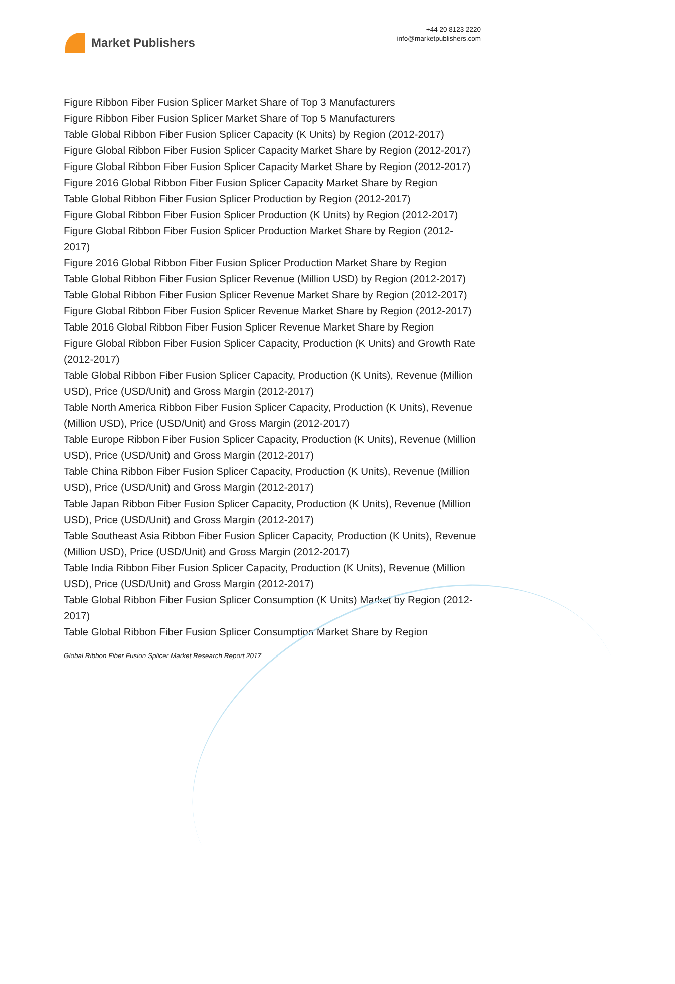Market Publishers
+44 20 8123 2220
info@marketpublishers.com
Figure Ribbon Fiber Fusion Splicer Market Share of Top 3 Manufacturers
Figure Ribbon Fiber Fusion Splicer Market Share of Top 5 Manufacturers
Table Global Ribbon Fiber Fusion Splicer Capacity (K Units) by Region (2012-2017)
Figure Global Ribbon Fiber Fusion Splicer Capacity Market Share by Region (2012-2017)
Figure Global Ribbon Fiber Fusion Splicer Capacity Market Share by Region (2012-2017)
Figure 2016 Global Ribbon Fiber Fusion Splicer Capacity Market Share by Region
Table Global Ribbon Fiber Fusion Splicer Production by Region (2012-2017)
Figure Global Ribbon Fiber Fusion Splicer Production (K Units) by Region (2012-2017)
Figure Global Ribbon Fiber Fusion Splicer Production Market Share by Region (2012-2017)
Figure 2016 Global Ribbon Fiber Fusion Splicer Production Market Share by Region
Table Global Ribbon Fiber Fusion Splicer Revenue (Million USD) by Region (2012-2017)
Table Global Ribbon Fiber Fusion Splicer Revenue Market Share by Region (2012-2017)
Figure Global Ribbon Fiber Fusion Splicer Revenue Market Share by Region (2012-2017)
Table 2016 Global Ribbon Fiber Fusion Splicer Revenue Market Share by Region
Figure Global Ribbon Fiber Fusion Splicer Capacity, Production (K Units) and Growth Rate (2012-2017)
Table Global Ribbon Fiber Fusion Splicer Capacity, Production (K Units), Revenue (Million USD), Price (USD/Unit) and Gross Margin (2012-2017)
Table North America Ribbon Fiber Fusion Splicer Capacity, Production (K Units), Revenue (Million USD), Price (USD/Unit) and Gross Margin (2012-2017)
Table Europe Ribbon Fiber Fusion Splicer Capacity, Production (K Units), Revenue (Million USD), Price (USD/Unit) and Gross Margin (2012-2017)
Table China Ribbon Fiber Fusion Splicer Capacity, Production (K Units), Revenue (Million USD), Price (USD/Unit) and Gross Margin (2012-2017)
Table Japan Ribbon Fiber Fusion Splicer Capacity, Production (K Units), Revenue (Million USD), Price (USD/Unit) and Gross Margin (2012-2017)
Table Southeast Asia Ribbon Fiber Fusion Splicer Capacity, Production (K Units), Revenue (Million USD), Price (USD/Unit) and Gross Margin (2012-2017)
Table India Ribbon Fiber Fusion Splicer Capacity, Production (K Units), Revenue (Million USD), Price (USD/Unit) and Gross Margin (2012-2017)
Table Global Ribbon Fiber Fusion Splicer Consumption (K Units) Market by Region (2012-2017)
Table Global Ribbon Fiber Fusion Splicer Consumption Market Share by Region
Global Ribbon Fiber Fusion Splicer Market Research Report 2017